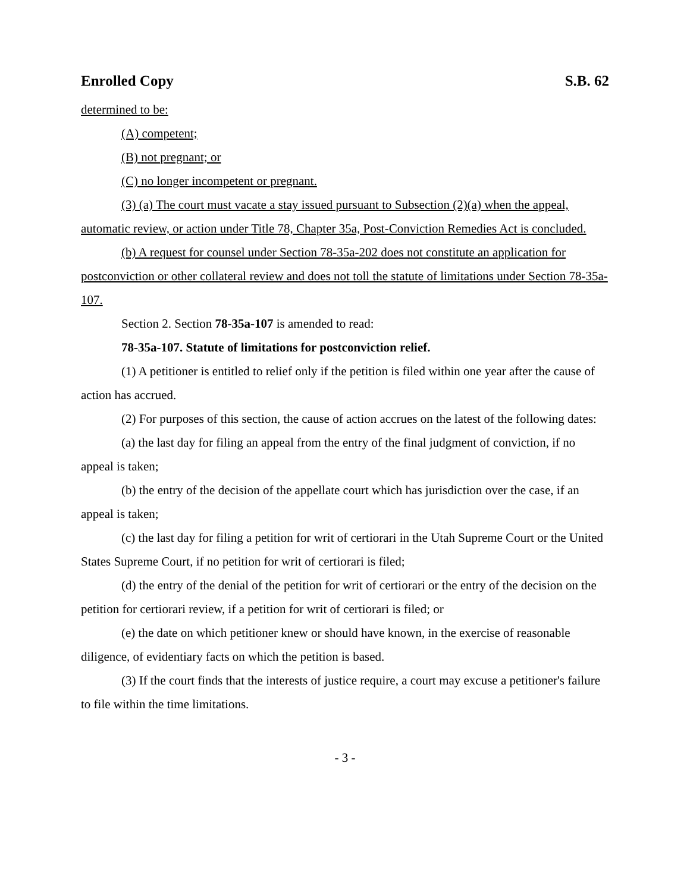Enrolled Copy S.B. 62
determined to be:
(A) competent;
(B) not pregnant; or
(C) no longer incompetent or pregnant.
(3) (a) The court must vacate a stay issued pursuant to Subsection (2)(a) when the appeal, automatic review, or action under Title 78, Chapter 35a, Post-Conviction Remedies Act is concluded.
(b) A request for counsel under Section 78-35a-202 does not constitute an application for postconviction or other collateral review and does not toll the statute of limitations under Section 78-35a-107.
Section 2. Section 78-35a-107 is amended to read:
78-35a-107. Statute of limitations for postconviction relief.
(1) A petitioner is entitled to relief only if the petition is filed within one year after the cause of action has accrued.
(2) For purposes of this section, the cause of action accrues on the latest of the following dates:
(a) the last day for filing an appeal from the entry of the final judgment of conviction, if no appeal is taken;
(b) the entry of the decision of the appellate court which has jurisdiction over the case, if an appeal is taken;
(c) the last day for filing a petition for writ of certiorari in the Utah Supreme Court or the United States Supreme Court, if no petition for writ of certiorari is filed;
(d) the entry of the denial of the petition for writ of certiorari or the entry of the decision on the petition for certiorari review, if a petition for writ of certiorari is filed; or
(e) the date on which petitioner knew or should have known, in the exercise of reasonable diligence, of evidentiary facts on which the petition is based.
(3) If the court finds that the interests of justice require, a court may excuse a petitioner's failure to file within the time limitations.
- 3 -